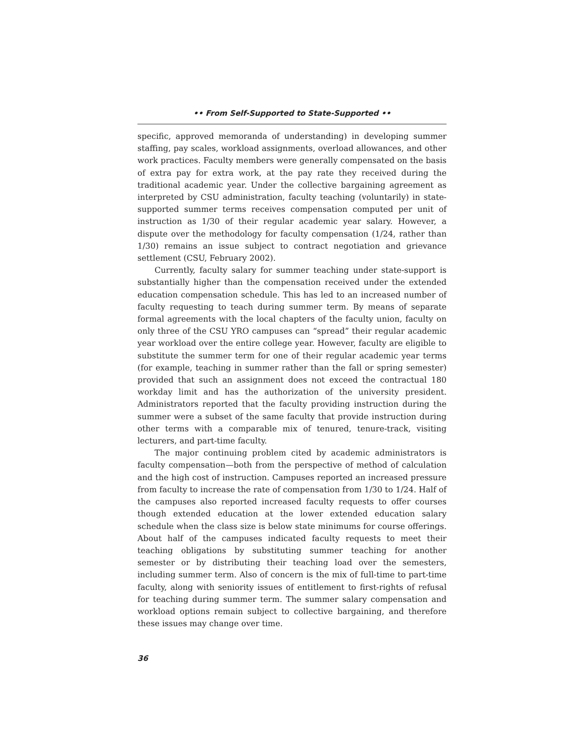•• From Self-Supported to State-Supported ••
specific, approved memoranda of understanding) in developing summer staffing, pay scales, workload assignments, overload allowances, and other work practices. Faculty members were generally compensated on the basis of extra pay for extra work, at the pay rate they received during the traditional academic year. Under the collective bargaining agreement as interpreted by CSU administration, faculty teaching (voluntarily) in state-supported summer terms receives compensation computed per unit of instruction as 1/30 of their regular academic year salary. However, a dispute over the methodology for faculty compensation (1/24, rather than 1/30) remains an issue subject to contract negotiation and grievance settlement (CSU, February 2002).
Currently, faculty salary for summer teaching under state-support is substantially higher than the compensation received under the extended education compensation schedule. This has led to an increased number of faculty requesting to teach during summer term. By means of separate formal agreements with the local chapters of the faculty union, faculty on only three of the CSU YRO campuses can “spread” their regular academic year workload over the entire college year. However, faculty are eligible to substitute the summer term for one of their regular academic year terms (for example, teaching in summer rather than the fall or spring semester) provided that such an assignment does not exceed the contractual 180 workday limit and has the authorization of the university president. Administrators reported that the faculty providing instruction during the summer were a subset of the same faculty that provide instruction during other terms with a comparable mix of tenured, tenure-track, visiting lecturers, and part-time faculty.
The major continuing problem cited by academic administrators is faculty compensation—both from the perspective of method of calculation and the high cost of instruction. Campuses reported an increased pressure from faculty to increase the rate of compensation from 1/30 to 1/24. Half of the campuses also reported increased faculty requests to offer courses though extended education at the lower extended education salary schedule when the class size is below state minimums for course offerings. About half of the campuses indicated faculty requests to meet their teaching obligations by substituting summer teaching for another semester or by distributing their teaching load over the semesters, including summer term. Also of concern is the mix of full-time to part-time faculty, along with seniority issues of entitlement to first-rights of refusal for teaching during summer term. The summer salary compensation and workload options remain subject to collective bargaining, and therefore these issues may change over time.
36